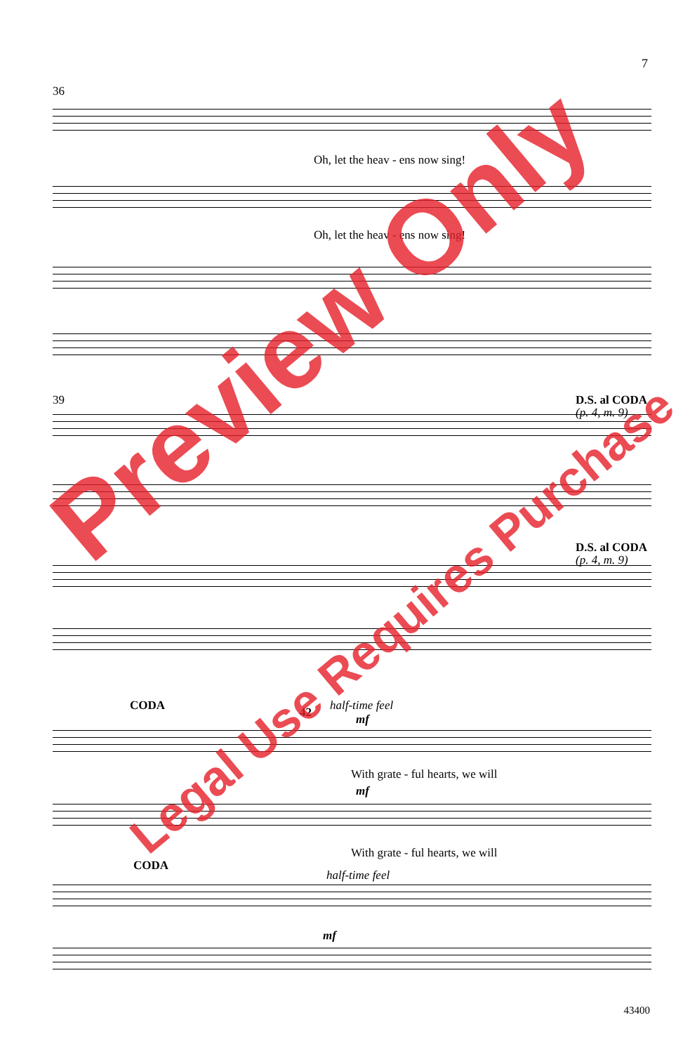7
36
Oh, let the heav - ens now sing!
Oh, let the heav - ens now sing!
39 D.S. al CODA
(p. 4, m. 9)
D.S. al CODA
(p. 4, m. 9)
CODA 42 half-time feel
mf
With grate - ful hearts, we will
mf
With grate - ful hearts, we will
CODA
half-time feel
mf
Preview Only
Legal Use Requires Purchase
43400